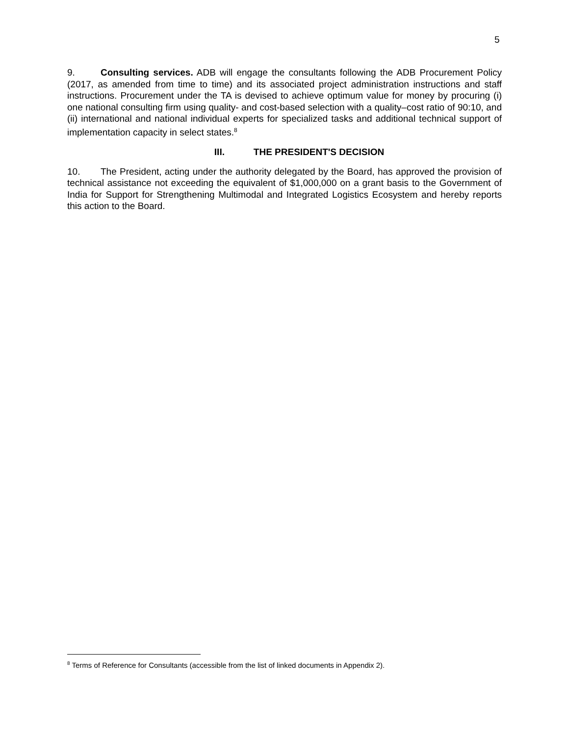5
9. Consulting services. ADB will engage the consultants following the ADB Procurement Policy (2017, as amended from time to time) and its associated project administration instructions and staff instructions. Procurement under the TA is devised to achieve optimum value for money by procuring (i) one national consulting firm using quality- and cost-based selection with a quality–cost ratio of 90:10, and (ii) international and national individual experts for specialized tasks and additional technical support of implementation capacity in select states.<sup>8</sup>
III. THE PRESIDENT'S DECISION
10. The President, acting under the authority delegated by the Board, has approved the provision of technical assistance not exceeding the equivalent of $1,000,000 on a grant basis to the Government of India for Support for Strengthening Multimodal and Integrated Logistics Ecosystem and hereby reports this action to the Board.
<sup>8</sup> Terms of Reference for Consultants (accessible from the list of linked documents in Appendix 2).